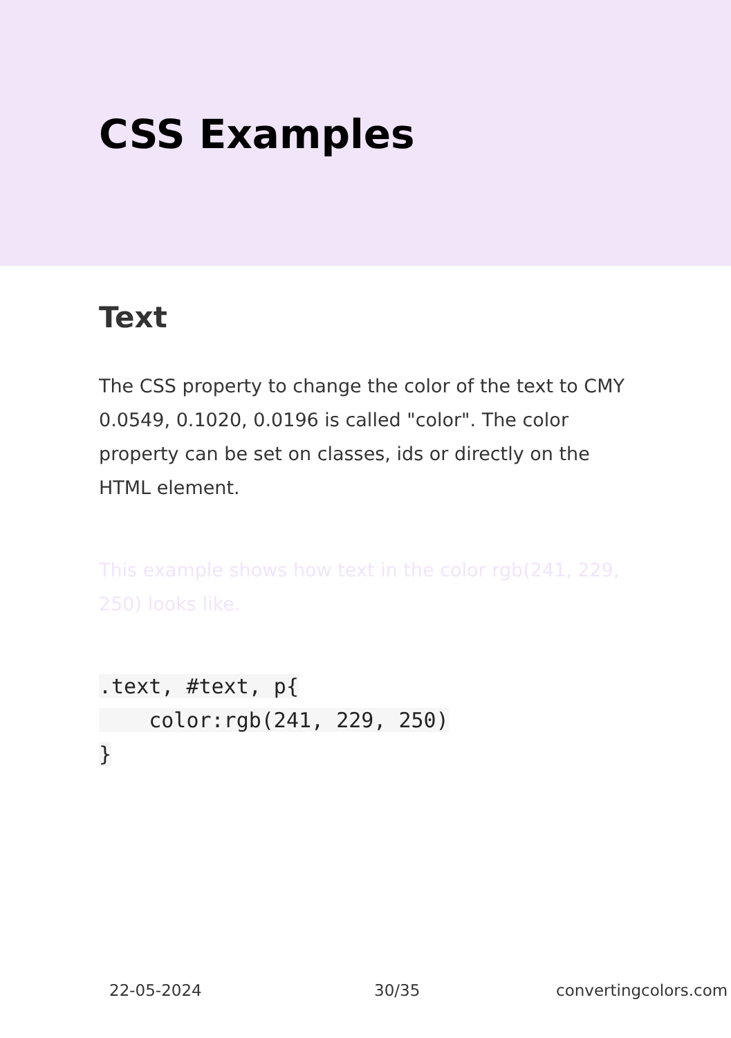CSS Examples
Text
The CSS property to change the color of the text to CMY 0.0549, 0.1020, 0.0196 is called "color". The color property can be set on classes, ids or directly on the HTML element.
This example shows how text in the color rgb(241, 229, 250) looks like.
.text, #text, p{
    color:rgb(241, 229, 250)
}
22-05-2024 30/35 convertingcolors.com